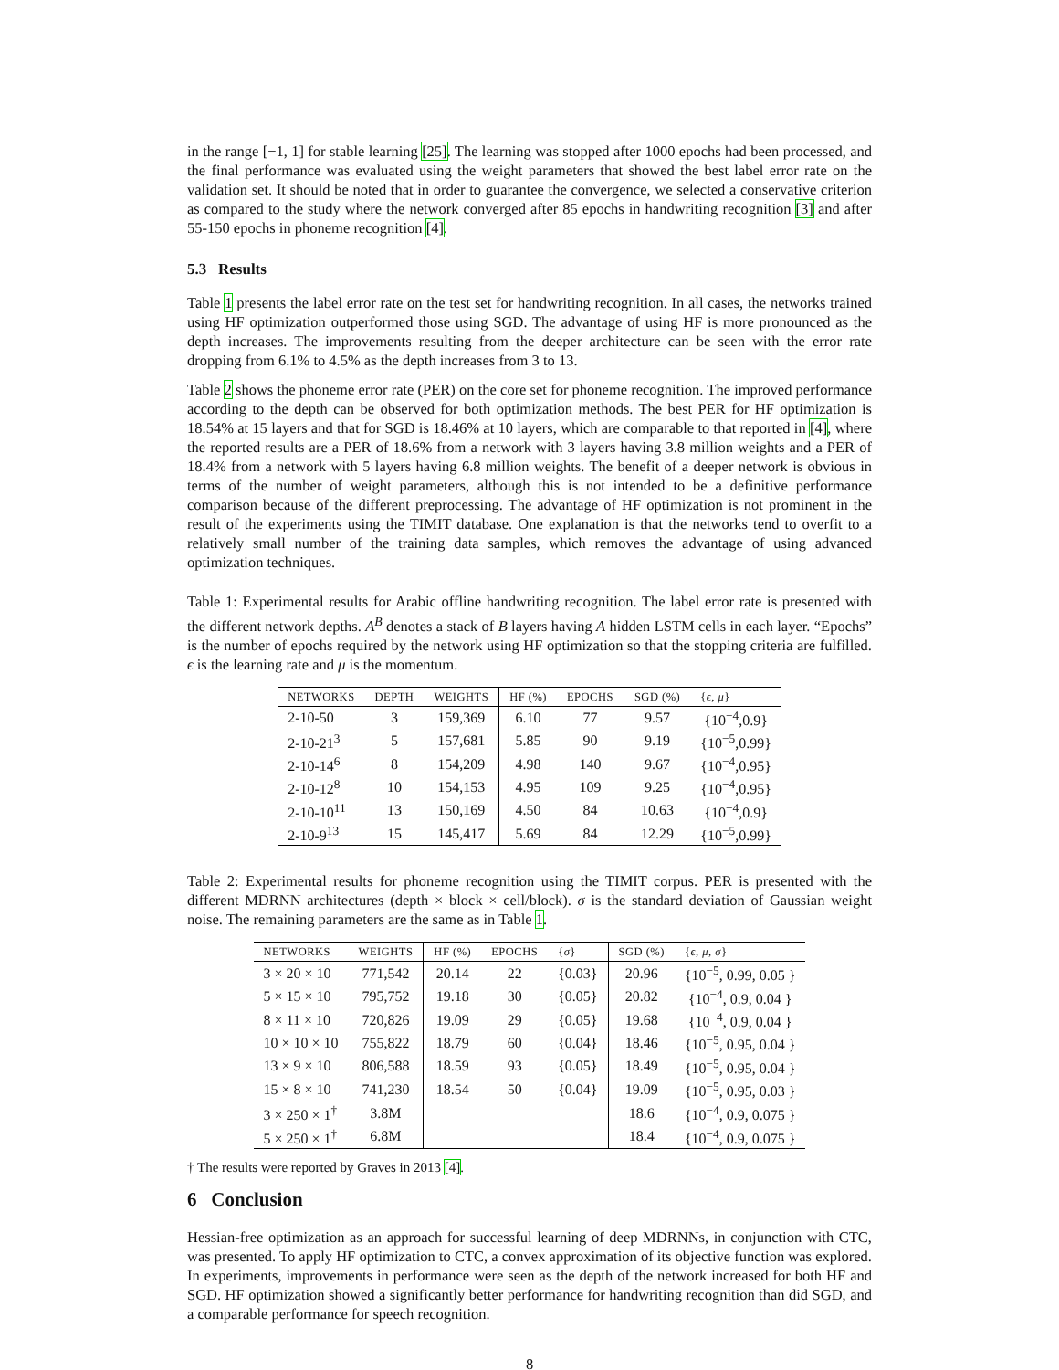in the range [−1, 1] for stable learning [25]. The learning was stopped after 1000 epochs had been processed, and the final performance was evaluated using the weight parameters that showed the best label error rate on the validation set. It should be noted that in order to guarantee the convergence, we selected a conservative criterion as compared to the study where the network converged after 85 epochs in handwriting recognition [3] and after 55-150 epochs in phoneme recognition [4].
5.3 Results
Table 1 presents the label error rate on the test set for handwriting recognition. In all cases, the networks trained using HF optimization outperformed those using SGD. The advantage of using HF is more pronounced as the depth increases. The improvements resulting from the deeper architecture can be seen with the error rate dropping from 6.1% to 4.5% as the depth increases from 3 to 13.
Table 2 shows the phoneme error rate (PER) on the core set for phoneme recognition. The improved performance according to the depth can be observed for both optimization methods. The best PER for HF optimization is 18.54% at 15 layers and that for SGD is 18.46% at 10 layers, which are comparable to that reported in [4], where the reported results are a PER of 18.6% from a network with 3 layers having 3.8 million weights and a PER of 18.4% from a network with 5 layers having 6.8 million weights. The benefit of a deeper network is obvious in terms of the number of weight parameters, although this is not intended to be a definitive performance comparison because of the different preprocessing. The advantage of HF optimization is not prominent in the result of the experiments using the TIMIT database. One explanation is that the networks tend to overfit to a relatively small number of the training data samples, which removes the advantage of using advanced optimization techniques.
Table 1: Experimental results for Arabic offline handwriting recognition. The label error rate is presented with the different network depths. A<sup>B</sup> denotes a stack of B layers having A hidden LSTM cells in each layer. “Epochs” is the number of epochs required by the network using HF optimization so that the stopping criteria are fulfilled. ϵ is the learning rate and μ is the momentum.
| NETWORKS | DEPTH | WEIGHTS | HF (%) | EPOCHS | SGD (%) | { ϵ , μ } |
| --- | --- | --- | --- | --- | --- | --- |
| 2-10-50 | 3 | 159,369 | 6.10 | 77 | 9.57 | {10<sup>−4</sup>,0.9} |
| 2-10-21<sup>3</sup> | 5 | 157,681 | 5.85 | 90 | 9.19 | {10<sup>−5</sup>,0.99} |
| 2-10-14<sup>6</sup> | 8 | 154,209 | 4.98 | 140 | 9.67 | {10<sup>−4</sup>,0.95} |
| 2-10-12<sup>8</sup> | 10 | 154,153 | 4.95 | 109 | 9.25 | {10<sup>−4</sup>,0.95} |
| 2-10-10<sup>11</sup> | 13 | 150,169 | 4.50 | 84 | 10.63 | {10<sup>−4</sup>,0.9} |
| 2-10-9<sup>13</sup> | 15 | 145,417 | 5.69 | 84 | 12.29 | {10<sup>−5</sup>,0.99} |
Table 2: Experimental results for phoneme recognition using the TIMIT corpus. PER is presented with the different MDRNN architectures (depth × block × cell/block). σ is the standard deviation of Gaussian weight noise. The remaining parameters are the same as in Table 1.
| NETWORKS | WEIGHTS | HF (%) | EPOCHS | { σ } | SGD (%) | { ϵ , μ , σ } |
| --- | --- | --- | --- | --- | --- | --- |
| 3 × 20 × 10 | 771,542 | 20.14 | 22 | {0.03} | 20.96 | {10<sup>−5</sup>, 0.99, 0.05 } |
| 5 × 15 × 10 | 795,752 | 19.18 | 30 | {0.05} | 20.82 | {10<sup>−4</sup>, 0.9, 0.04 } |
| 8 × 11 × 10 | 720,826 | 19.09 | 29 | {0.05} | 19.68 | {10<sup>−4</sup>, 0.9, 0.04 } |
| 10 × 10 × 10 | 755,822 | 18.79 | 60 | {0.04} | 18.46 | {10<sup>−5</sup>, 0.95, 0.04 } |
| 13 × 9 × 10 | 806,588 | 18.59 | 93 | {0.05} | 18.49 | {10<sup>−5</sup>, 0.95, 0.04 } |
| 15 × 8 × 10 | 741,230 | 18.54 | 50 | {0.04} | 19.09 | {10<sup>−5</sup>, 0.95, 0.03 } |
| 3 × 250 × 1<sup>†</sup> | 3.8M | | | | 18.6 | {10<sup>−4</sup>, 0.9, 0.075 } |
| 5 × 250 × 1<sup>†</sup> | 6.8M | | | | 18.4 | {10<sup>−4</sup>, 0.9, 0.075 } |
† The results were reported by Graves in 2013 [4].
6 Conclusion
Hessian-free optimization as an approach for successful learning of deep MDRNNs, in conjunction with CTC, was presented. To apply HF optimization to CTC, a convex approximation of its objective function was explored. In experiments, improvements in performance were seen as the depth of the network increased for both HF and SGD. HF optimization showed a significantly better performance for handwriting recognition than did SGD, and a comparable performance for speech recognition.
8